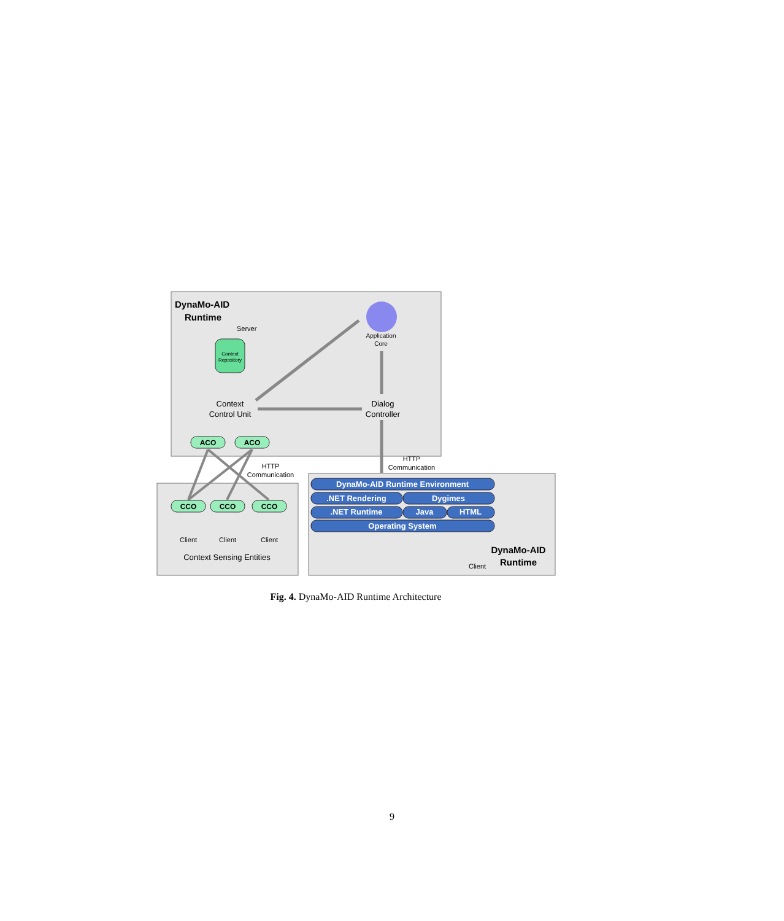DynaMo-AID
Runtime
Server
Context
Repository
Application
Core
Context
Control Unit
Dialog
Controller
ACO
ACO
HTTP
Communication
HTTP
Communication
CCO
CCO
CCO
Client
Client
Client
Context Sensing Entities
DynaMo-AID Runtime Environment
.NET Rendering
Dygimes
.NET Runtime
Java
HTML
Operating System
Client
DynaMo-AID
Runtime
Fig. 4. DynaMo-AID Runtime Architecture
9